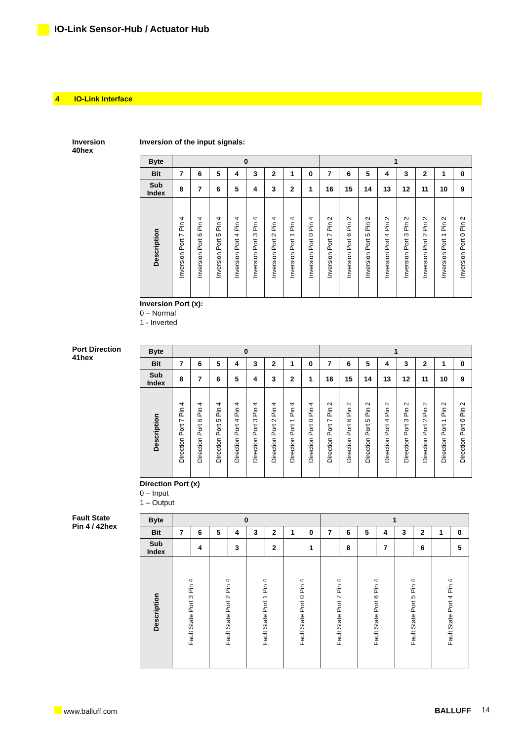IO-Link Sensor-Hub / Actuator Hub
4 IO-Link Interface
Inversion
40hex
Inversion of the input signals:
| Byte | 0 | | | | | | | | 1 | | | | | | | |
| --- | --- | --- | --- | --- | --- | --- | --- | --- | --- | --- | --- | --- | --- | --- | --- | --- |
| Bit | 7 | 6 | 5 | 4 | 3 | 2 | 1 | 0 | 7 | 6 | 5 | 4 | 3 | 2 | 1 | 0 |
| Sub Index | 8 | 7 | 6 | 5 | 4 | 3 | 2 | 1 | 16 | 15 | 14 | 13 | 12 | 11 | 10 | 9 |
| Description | Inversion Port 7 Pin 4 | Inversion Port 6 Pin 4 | Inversion Port 5 Pin 4 | Inversion Port 4 Pin 4 | Inversion Port 3 Pin 4 | Inversion Port 2 Pin 4 | Inversion Port 1 Pin 4 | Inversion Port 0 Pin 4 | Inversion Port 7 Pin 2 | Inversion Port 6 Pin 2 | Inversion Port 5 Pin 2 | Inversion Port 4 Pin 2 | Inversion Port 3 Pin 2 | Inversion Port 2 Pin 2 | Inversion Port 1 Pin 2 | Inversion Port 0 Pin 2 |
Inversion Port (x):
0 – Normal
1 - Inverted
Port Direction
41hex
| Byte | 0 | | | | | | | | 1 | | | | | | | |
| --- | --- | --- | --- | --- | --- | --- | --- | --- | --- | --- | --- | --- | --- | --- | --- | --- |
| Bit | 7 | 6 | 5 | 4 | 3 | 2 | 1 | 0 | 7 | 6 | 5 | 4 | 3 | 2 | 1 | 0 |
| Sub Index | 8 | 7 | 6 | 5 | 4 | 3 | 2 | 1 | 16 | 15 | 14 | 13 | 12 | 11 | 10 | 9 |
| Description | Direction Port 7 Pin 4 | Direction Port 6 Pin 4 | Direction Port 5 Pin 4 | Direction Port 4 Pin 4 | Direction Port 3 Pin 4 | Direction Port 2 Pin 4 | Direction Port 1 Pin 4 | Direction Port 0 Pin 4 | Direction Port 7 Pin 2 | Direction Port 6 Pin 2 | Direction Port 5 Pin 2 | Direction Port 4 Pin 2 | Direction Port 3 Pin 2 | Direction Port 2 Pin 2 | Direction Port 1 Pin 2 | Direction Port 0 Pin 2 |
Direction Port (x)
0 – Input
1 – Output
Fault State
Pin 4 / 42hex
| Byte | 0 | | | | | | | | 1 | | | | | | | |
| --- | --- | --- | --- | --- | --- | --- | --- | --- | --- | --- | --- | --- | --- | --- | --- | --- |
| Bit | 7 | 6 | 5 | 4 | 3 | 2 | 1 | 0 | 7 | 6 | 5 | 4 | 3 | 2 | 1 | 0 |
| Sub Index | | 4 | | 3 | | 2 | | 1 | | 8 | | 7 | | 6 | | 5 |
| Description | Fault State Port 3 Pin 4 | | Fault State Port 2 Pin 4 | | Fault State Port 1 Pin 4 | | Fault State Port 0 Pin 4 | | Fault State Port 7 Pin 4 | | Fault State Port 6 Pin 4 | | Fault State Port 5 Pin 4 | | Fault State Port 4 Pin 4 | |
www.balluff.com BALLUFF 14